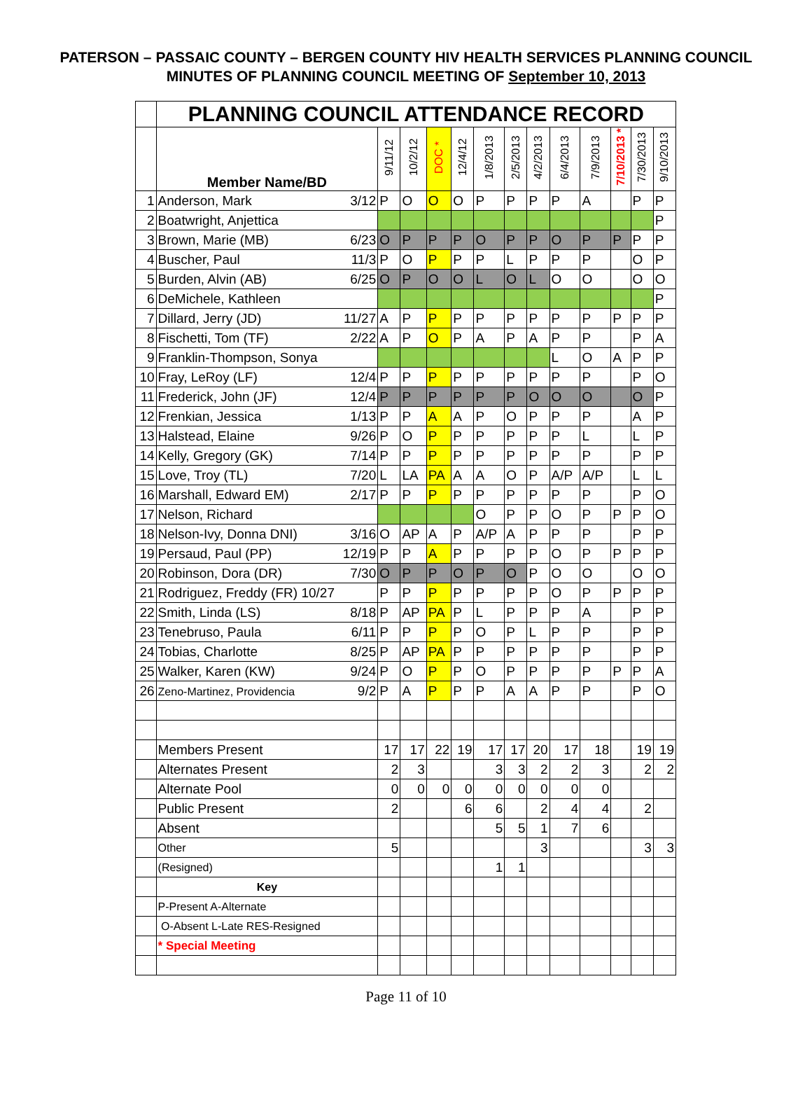PATERSON – PASSAIC COUNTY – BERGEN COUNTY HIV HEALTH SERVICES PLANNING COUNCIL
MINUTES OF PLANNING COUNCIL MEETING OF September 10, 2013
| | PLANNING COUNCIL ATTENDANCE RECORD | | | | | | | | | | | | |
| | Member Name/BD | 9/11/12 | 10/2/12 | DOC * | 12/4/12 | 1/8/2013 | 2/5/2013 | 4/2/2013 | 6/4/2013 | 7/9/2013 | 7/10/2013 * | 7/30/2013 | 9/10/2013 |
| 1 | Anderson, Mark 3/12 | P | O | O | O | P | P | P | P | A | | P | P |
| 2 | Boatwright, Anjettica | | | | | | | | | | | | P |
| 3 | Brown, Marie (MB) 6/23 | O | P | P | P | O | P | P | O | P | P | P | P |
| 4 | Buscher, Paul 11/3 | P | O | P | P | P | L | P | P | P | | O | P |
| 5 | Burden, Alvin (AB) 6/25 | O | P | O | O | L | O | L | O | O | | O | O |
| 6 | DeMichele, Kathleen | | | | | | | | | | | | P |
| 7 | Dillard, Jerry (JD) 11/27 | A | P | P | P | P | P | P | P | P | P | P | P |
| 8 | Fischetti, Tom (TF) 2/22 | A | P | O | P | A | P | A | P | P | | P | A |
| 9 | Franklin-Thompson, Sonya | | | | | | | | L | O | A | P | P |
| 10 | Fray, LeRoy (LF) 12/4 | P | P | P | P | P | P | P | P | P | | P | O |
| 11 | Frederick, John (JF) 12/4 | P | P | P | P | P | P | O | O | O | | O | P |
| 12 | Frenkian, Jessica 1/13 | P | P | A | A | P | O | P | P | P | | A | P |
| 13 | Halstead, Elaine 9/26 | P | O | P | P | P | P | P | P | L | | L | P |
| 14 | Kelly, Gregory (GK) 7/14 | P | P | P | P | P | P | P | P | P | | P | P |
| 15 | Love, Troy (TL) 7/20 | L | LA | PA | A | A | O | P | A/P | A/P | | L | L |
| 16 | Marshall, Edward EM) 2/17 | P | P | P | P | P | P | P | P | P | | P | O |
| 17 | Nelson, Richard | | | | | O | P | P | O | P | P | P | O |
| 18 | Nelson-Ivy, Donna DNI) 3/16 | O | AP | A | P | A/P | A | P | P | P | | P | P |
| 19 | Persaud, Paul (PP) 12/19 | P | P | A | P | P | P | P | O | P | P | P | P |
| 20 | Robinson, Dora (DR) 7/30 | O | P | P | O | P | O | P | O | O | | O | O |
| 21 | Rodriguez, Freddy (FR) 10/27 | P | P | P | P | P | P | P | O | P | P | P | P |
| 22 | Smith, Linda (LS) 8/18 | P | AP | PA | P | L | P | P | P | A | | P | P |
| 23 | Tenebruso, Paula 6/11 | P | P | P | P | O | P | L | P | P | | P | P |
| 24 | Tobias, Charlotte 8/25 | P | AP | PA | P | P | P | P | P | P | | P | P |
| 25 | Walker, Karen (KW) 9/24 | P | O | P | P | O | P | P | P | P | P | P | A |
| 26 | Zeno-Martinez, Providencia 9/2 | P | A | P | P | P | A | A | P | P | | P | O |
| | Members Present | 17 | 17 | 22 | 19 | 17 | 17 | 20 | 17 | 18 | | 19 | 19 |
| | Alternates Present | 2 | 3 | | | 3 | 3 | 2 | 2 | 3 | | 2 | 2 |
| | Alternate Pool | 0 | 0 | 0 | 0 | 0 | 0 | 0 | 0 | 0 | | | |
| | Public Present | 2 | | | 6 | 6 | | 2 | 4 | 4 | | 2 | |
| | Absent | | | | | 5 | 5 | 1 | 7 | 6 | | | |
| | Other | 5 | | | | | | 3 | | | | 3 | 3 |
| | (Resigned) | | | | | 1 | 1 | | | | | | |
| | Key | | | | | | | | | | | | |
| | P-Present A-Alternate | | | | | | | | | | | | |
| | O-Absent L-Late RES-Resigned | | | | | | | | | | | | |
| | * Special Meeting | | | | | | | | | | | | |
Page 11 of 10